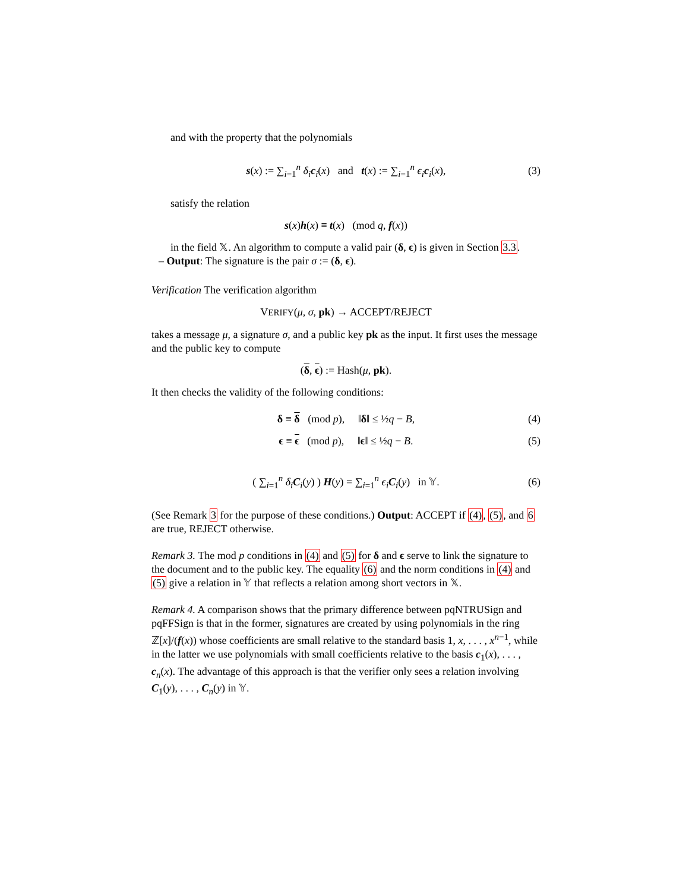and with the property that the polynomials
s(x) := ∑<sub>i=1</sub><sup>n</sup> δ<sub>i</sub> c<sub>i</sub>(x) and t(x) := ∑<sub>i=1</sub><sup>n</sup> ϵ<sub>i</sub> c<sub>i</sub>(x), (3)
satisfy the relation
s(x)h(x) ≡ t(x) (mod q, f(x))
in the field 𝕏. An algorithm to compute a valid pair (δ, ϵ) is given in Section 3.3.
– Output: The signature is the pair σ := (δ, ϵ).
Verification The verification algorithm
VERIFY(μ, σ, pk) → ACCEPT/REJECT
takes a message μ, a signature σ, and a public key pk as the input. It first uses the message and the public key to compute
(δ, ϵ) := Hash(μ, pk).
It then checks the validity of the following conditions:
δ ≡ δ (mod p), ‖δ‖ ≤ ½q − B, (4)
ϵ ≡ ϵ (mod p), ‖ϵ‖ ≤ ½q − B. (5)
( ∑<sub>i=1</sub><sup>n</sup> δ<sub>i</sub> C<sub>i</sub>(y) ) H(y) = ∑<sub>i=1</sub><sup>n</sup> ϵ<sub>i</sub> C<sub>i</sub>(y) in 𝕐. (6)
(See Remark 3 for the purpose of these conditions.) Output: ACCEPT if (4), (5), and 6 are true, REJECT otherwise.
Remark 3. The mod p conditions in (4) and (5) for δ and ϵ serve to link the signature to the document and to the public key. The equality (6) and the norm conditions in (4) and (5) give a relation in 𝕐 that reflects a relation among short vectors in 𝕏.
Remark 4. A comparison shows that the primary difference between pqNTRUSign and pqFFSign is that in the former, signatures are created by using polynomials in the ring ℤ[x]/(f(x)) whose coefficients are small relative to the standard basis 1, x, . . . , x<sup>n−1</sup>, while in the latter we use polynomials with small coefficients relative to the basis c<sub>1</sub>(x), . . . , c<sub>n</sub>(x). The advantage of this approach is that the verifier only sees a relation involving C<sub>1</sub>(y), . . . , C<sub>n</sub>(y) in 𝕐.